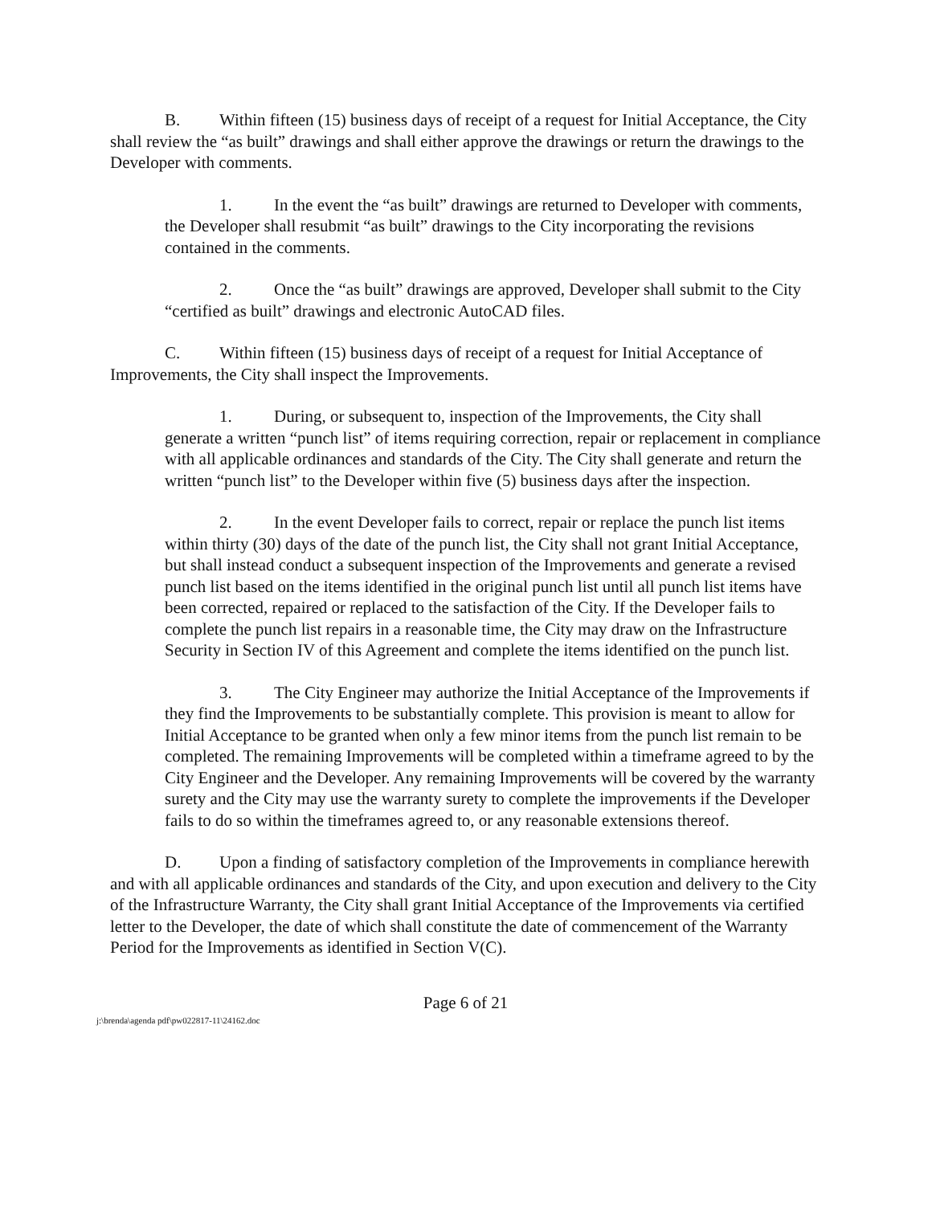B. Within fifteen (15) business days of receipt of a request for Initial Acceptance, the City shall review the “as built” drawings and shall either approve the drawings or return the drawings to the Developer with comments.
1. In the event the “as built” drawings are returned to Developer with comments, the Developer shall resubmit “as built” drawings to the City incorporating the revisions contained in the comments.
2. Once the “as built” drawings are approved, Developer shall submit to the City “certified as built” drawings and electronic AutoCAD files.
C. Within fifteen (15) business days of receipt of a request for Initial Acceptance of Improvements, the City shall inspect the Improvements.
1. During, or subsequent to, inspection of the Improvements, the City shall generate a written “punch list” of items requiring correction, repair or replacement in compliance with all applicable ordinances and standards of the City. The City shall generate and return the written “punch list” to the Developer within five (5) business days after the inspection.
2. In the event Developer fails to correct, repair or replace the punch list items within thirty (30) days of the date of the punch list, the City shall not grant Initial Acceptance, but shall instead conduct a subsequent inspection of the Improvements and generate a revised punch list based on the items identified in the original punch list until all punch list items have been corrected, repaired or replaced to the satisfaction of the City. If the Developer fails to complete the punch list repairs in a reasonable time, the City may draw on the Infrastructure Security in Section IV of this Agreement and complete the items identified on the punch list.
3. The City Engineer may authorize the Initial Acceptance of the Improvements if they find the Improvements to be substantially complete. This provision is meant to allow for Initial Acceptance to be granted when only a few minor items from the punch list remain to be completed. The remaining Improvements will be completed within a timeframe agreed to by the City Engineer and the Developer. Any remaining Improvements will be covered by the warranty surety and the City may use the warranty surety to complete the improvements if the Developer fails to do so within the timeframes agreed to, or any reasonable extensions thereof.
D. Upon a finding of satisfactory completion of the Improvements in compliance herewith and with all applicable ordinances and standards of the City, and upon execution and delivery to the City of the Infrastructure Warranty, the City shall grant Initial Acceptance of the Improvements via certified letter to the Developer, the date of which shall constitute the date of commencement of the Warranty Period for the Improvements as identified in Section V(C).
Page 6 of 21
j:\brenda\agenda pdf\pw022817-11\24162.doc